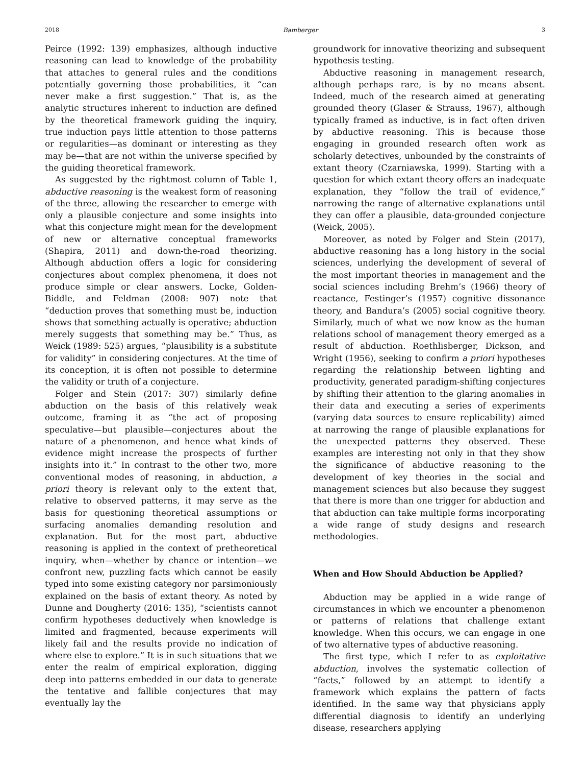2018 Bamberger 3
Peirce (1992: 139) emphasizes, although inductive reasoning can lead to knowledge of the probability that attaches to general rules and the conditions potentially governing those probabilities, it “can never make a first suggestion.” That is, as the analytic structures inherent to induction are defined by the theoretical framework guiding the inquiry, true induction pays little attention to those patterns or regularities—as dominant or interesting as they may be—that are not within the universe specified by the guiding theoretical framework.
As suggested by the rightmost column of Table 1, abductive reasoning is the weakest form of reasoning of the three, allowing the researcher to emerge with only a plausible conjecture and some insights into what this conjecture might mean for the development of new or alternative conceptual frameworks (Shapira, 2011) and down-the-road theorizing. Although abduction offers a logic for considering conjectures about complex phenomena, it does not produce simple or clear answers. Locke, Golden-Biddle, and Feldman (2008: 907) note that “deduction proves that something must be, induction shows that something actually is operative; abduction merely suggests that something may be.” Thus, as Weick (1989: 525) argues, “plausibility is a substitute for validity” in considering conjectures. At the time of its conception, it is often not possible to determine the validity or truth of a conjecture.
Folger and Stein (2017: 307) similarly define abduction on the basis of this relatively weak outcome, framing it as “the act of proposing speculative—but plausible—conjectures about the nature of a phenomenon, and hence what kinds of evidence might increase the prospects of further insights into it.” In contrast to the other two, more conventional modes of reasoning, in abduction, a priori theory is relevant only to the extent that, relative to observed patterns, it may serve as the basis for questioning theoretical assumptions or surfacing anomalies demanding resolution and explanation. But for the most part, abductive reasoning is applied in the context of pretheoretical inquiry, when—whether by chance or intention—we confront new, puzzling facts which cannot be easily typed into some existing category nor parsimoniously explained on the basis of extant theory. As noted by Dunne and Dougherty (2016: 135), “scientists cannot confirm hypotheses deductively when knowledge is limited and fragmented, because experiments will likely fail and the results provide no indication of where else to explore.” It is in such situations that we enter the realm of empirical exploration, digging deep into patterns embedded in our data to generate the tentative and fallible conjectures that may eventually lay the
groundwork for innovative theorizing and subsequent hypothesis testing.
Abductive reasoning in management research, although perhaps rare, is by no means absent. Indeed, much of the research aimed at generating grounded theory (Glaser & Strauss, 1967), although typically framed as inductive, is in fact often driven by abductive reasoning. This is because those engaging in grounded research often work as scholarly detectives, unbounded by the constraints of extant theory (Czarniawska, 1999). Starting with a question for which extant theory offers an inadequate explanation, they “follow the trail of evidence,” narrowing the range of alternative explanations until they can offer a plausible, data-grounded conjecture (Weick, 2005).
Moreover, as noted by Folger and Stein (2017), abductive reasoning has a long history in the social sciences, underlying the development of several of the most important theories in management and the social sciences including Brehm’s (1966) theory of reactance, Festinger’s (1957) cognitive dissonance theory, and Bandura’s (2005) social cognitive theory. Similarly, much of what we now know as the human relations school of management theory emerged as a result of abduction. Roethlisberger, Dickson, and Wright (1956), seeking to confirm a priori hypotheses regarding the relationship between lighting and productivity, generated paradigm-shifting conjectures by shifting their attention to the glaring anomalies in their data and executing a series of experiments (varying data sources to ensure replicability) aimed at narrowing the range of plausible explanations for the unexpected patterns they observed. These examples are interesting not only in that they show the significance of abductive reasoning to the development of key theories in the social and management sciences but also because they suggest that there is more than one trigger for abduction and that abduction can take multiple forms incorporating a wide range of study designs and research methodologies.
When and How Should Abduction be Applied?
Abduction may be applied in a wide range of circumstances in which we encounter a phenomenon or patterns of relations that challenge extant knowledge. When this occurs, we can engage in one of two alternative types of abductive reasoning.
The first type, which I refer to as exploitative abduction, involves the systematic collection of “facts,” followed by an attempt to identify a framework which explains the pattern of facts identified. In the same way that physicians apply differential diagnosis to identify an underlying disease, researchers applying